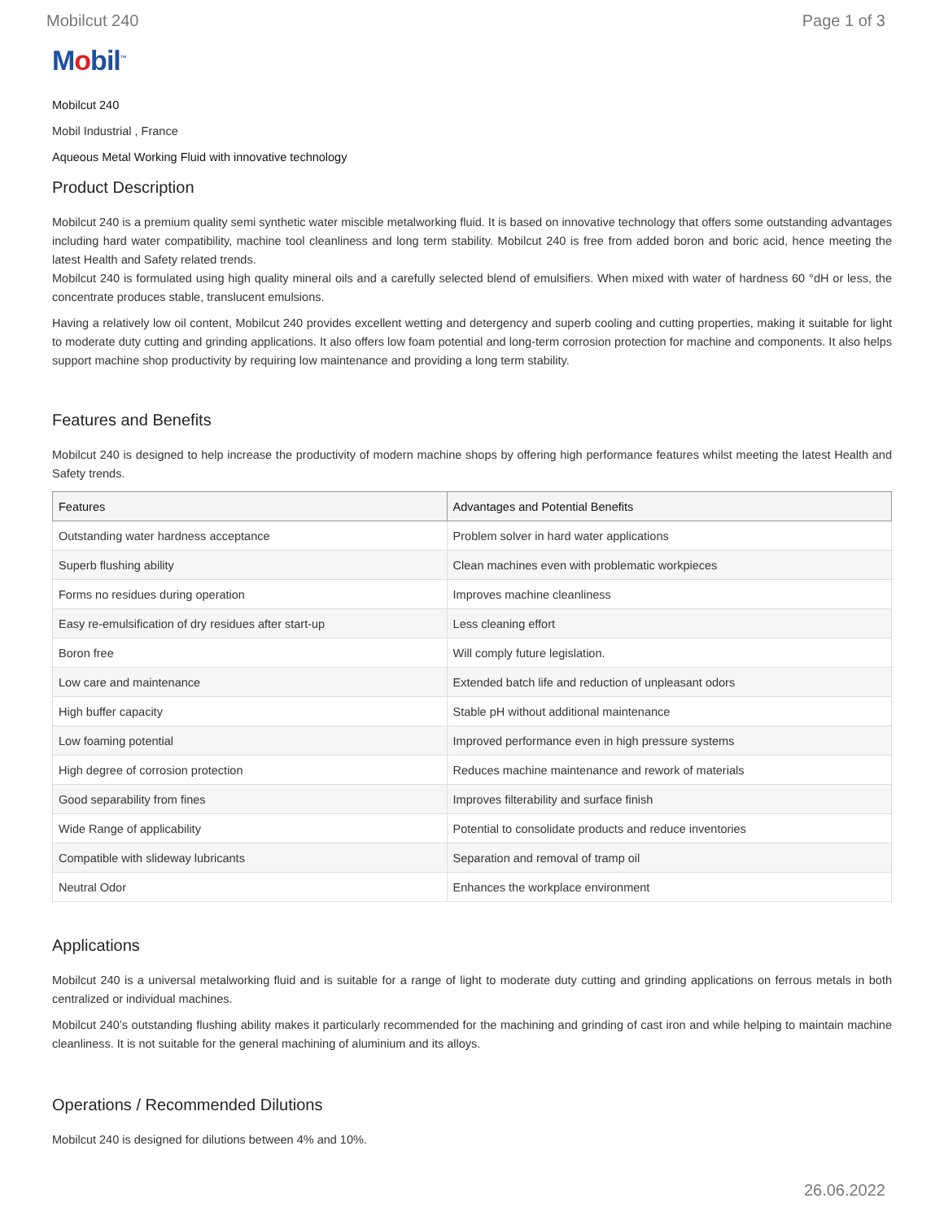Mobilcut 240 Page 1 of 3
Mobil<sup>™</sup>
Mobilcut 240
Mobil Industrial , France
Aqueous Metal Working Fluid with innovative technology
Product Description
Mobilcut 240 is a premium quality semi synthetic water miscible metalworking fluid. It is based on innovative technology that offers some outstanding advantages including hard water compatibility, machine tool cleanliness and long term stability. Mobilcut 240 is free from added boron and boric acid, hence meeting the latest Health and Safety related trends.
Mobilcut 240 is formulated using high quality mineral oils and a carefully selected blend of emulsifiers. When mixed with water of hardness 60 °dH or less, the concentrate produces stable, translucent emulsions.
Having a relatively low oil content, Mobilcut 240 provides excellent wetting and detergency and superb cooling and cutting properties, making it suitable for light to moderate duty cutting and grinding applications. It also offers low foam potential and long-term corrosion protection for machine and components. It also helps support machine shop productivity by requiring low maintenance and providing a long term stability.
Features and Benefits
Mobilcut 240 is designed to help increase the productivity of modern machine shops by offering high performance features whilst meeting the latest Health and Safety trends.
| Features | Advantages and Potential Benefits |
| --- | --- |
| Outstanding water hardness acceptance | Problem solver in hard water applications |
| Superb flushing ability | Clean machines even with problematic workpieces |
| Forms no residues during operation | Improves machine cleanliness |
| Easy re-emulsification of dry residues after start-up | Less cleaning effort |
| Boron free | Will comply future legislation. |
| Low care and maintenance | Extended batch life and reduction of unpleasant odors |
| High buffer capacity | Stable pH without additional maintenance |
| Low foaming potential | Improved performance even in high pressure systems |
| High degree of corrosion protection | Reduces machine maintenance and rework of materials |
| Good separability from fines | Improves filterability and surface finish |
| Wide Range of applicability | Potential to consolidate products and reduce inventories |
| Compatible with slideway lubricants | Separation and removal of tramp oil |
| Neutral Odor | Enhances the workplace environment |
Applications
Mobilcut 240 is a universal metalworking fluid and is suitable for a range of light to moderate duty cutting and grinding applications on ferrous metals in both centralized or individual machines.
Mobilcut 240’s outstanding flushing ability makes it particularly recommended for the machining and grinding of cast iron and while helping to maintain machine cleanliness. It is not suitable for the general machining of aluminium and its alloys.
Operations / Recommended Dilutions
Mobilcut 240 is designed for dilutions between 4% and 10%.
26.06.2022